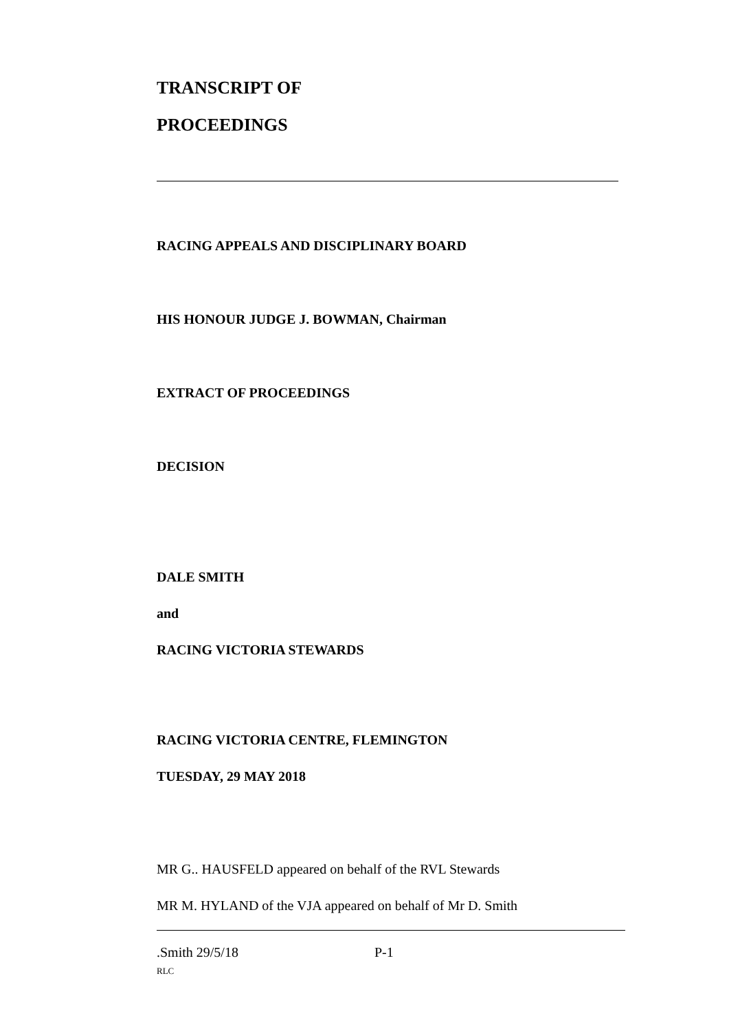TRANSCRIPT OF
PROCEEDINGS
RACING APPEALS AND DISCIPLINARY BOARD
HIS HONOUR JUDGE J. BOWMAN, Chairman
EXTRACT OF PROCEEDINGS
DECISION
DALE SMITH
and
RACING VICTORIA STEWARDS
RACING VICTORIA CENTRE, FLEMINGTON
TUESDAY, 29 MAY 2018
MR G.. HAUSFELD appeared on behalf of the RVL Stewards
MR M. HYLAND of the VJA appeared on behalf of Mr D. Smith
.Smith 29/5/18 P-1
RLC